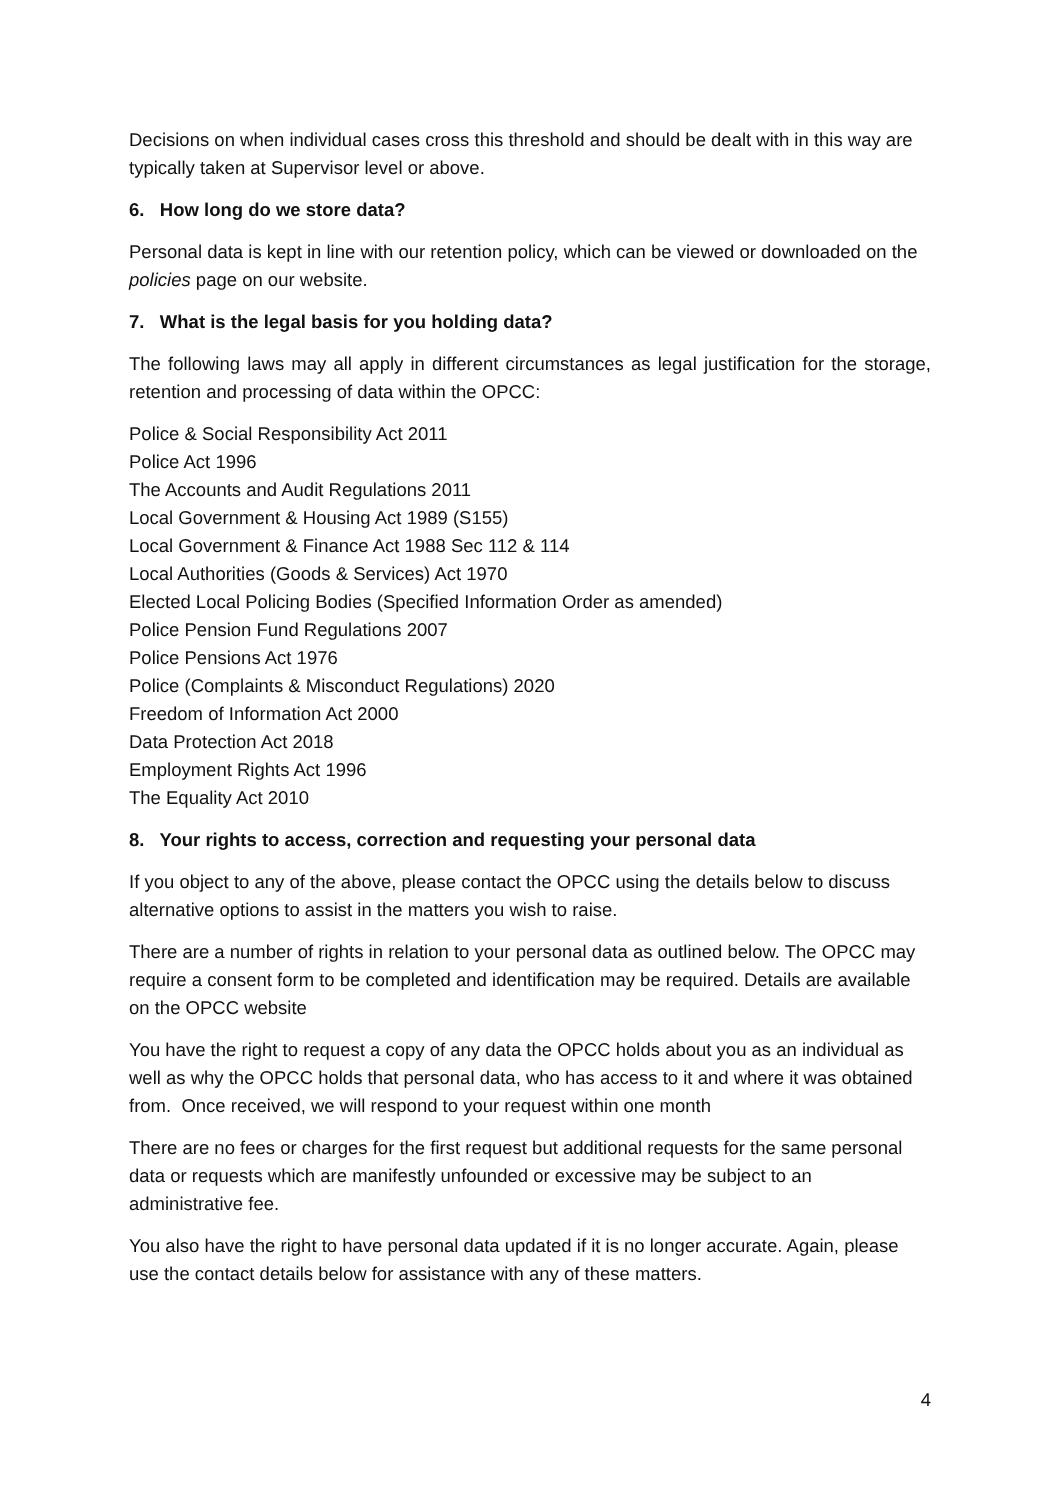Decisions on when individual cases cross this threshold and should be dealt with in this way are typically taken at Supervisor level or above.
6. How long do we store data?
Personal data is kept in line with our retention policy, which can be viewed or downloaded on the policies page on our website.
7. What is the legal basis for you holding data?
The following laws may all apply in different circumstances as legal justification for the storage, retention and processing of data within the OPCC:
Police & Social Responsibility Act 2011
Police Act 1996
The Accounts and Audit Regulations 2011
Local Government & Housing Act 1989 (S155)
Local Government & Finance Act 1988 Sec 112 & 114
Local Authorities (Goods & Services) Act 1970
Elected Local Policing Bodies (Specified Information Order as amended)
Police Pension Fund Regulations 2007
Police Pensions Act 1976
Police (Complaints & Misconduct Regulations) 2020
Freedom of Information Act 2000
Data Protection Act 2018
Employment Rights Act 1996
The Equality Act 2010
8. Your rights to access, correction and requesting your personal data
If you object to any of the above, please contact the OPCC using the details below to discuss alternative options to assist in the matters you wish to raise.
There are a number of rights in relation to your personal data as outlined below. The OPCC may require a consent form to be completed and identification may be required. Details are available on the OPCC website
You have the right to request a copy of any data the OPCC holds about you as an individual as well as why the OPCC holds that personal data, who has access to it and where it was obtained from. Once received, we will respond to your request within one month
There are no fees or charges for the first request but additional requests for the same personal data or requests which are manifestly unfounded or excessive may be subject to an administrative fee.
You also have the right to have personal data updated if it is no longer accurate. Again, please use the contact details below for assistance with any of these matters.
4